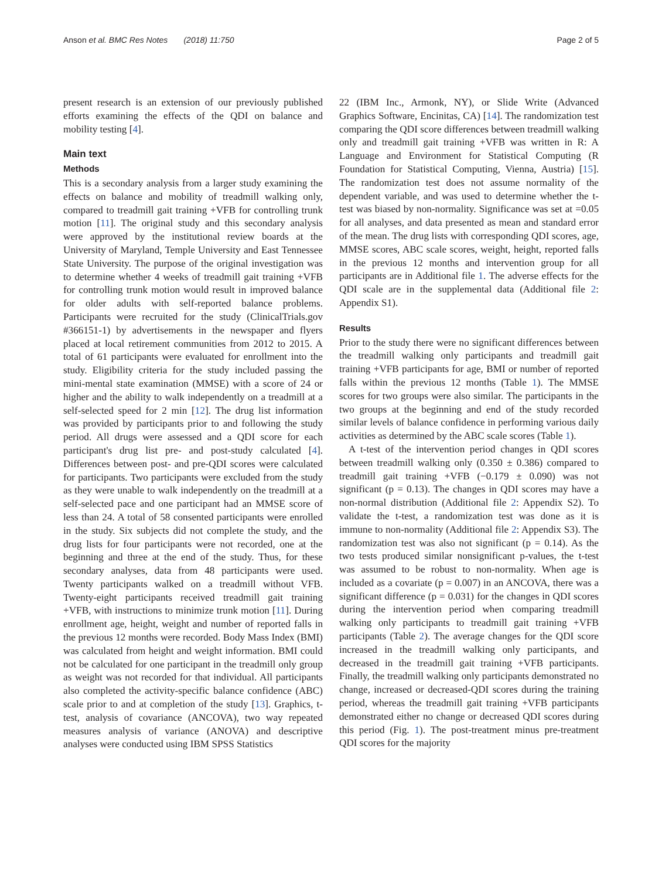Anson et al. BMC Res Notes (2018) 11:750 Page 2 of 5
present research is an extension of our previously published efforts examining the effects of the QDI on balance and mobility testing [4].
Main text
Methods
This is a secondary analysis from a larger study examining the effects on balance and mobility of treadmill walking only, compared to treadmill gait training +VFB for controlling trunk motion [11]. The original study and this secondary analysis were approved by the institutional review boards at the University of Maryland, Temple University and East Tennessee State University. The purpose of the original investigation was to determine whether 4 weeks of treadmill gait training +VFB for controlling trunk motion would result in improved balance for older adults with self-reported balance problems. Participants were recruited for the study (ClinicalTrials.gov #366151-1) by advertisements in the newspaper and flyers placed at local retirement communities from 2012 to 2015. A total of 61 participants were evaluated for enrollment into the study. Eligibility criteria for the study included passing the mini-mental state examination (MMSE) with a score of 24 or higher and the ability to walk independently on a treadmill at a self-selected speed for 2 min [12]. The drug list information was provided by participants prior to and following the study period. All drugs were assessed and a QDI score for each participant's drug list pre- and post-study calculated [4]. Differences between post- and pre-QDI scores were calculated for participants. Two participants were excluded from the study as they were unable to walk independently on the treadmill at a self-selected pace and one participant had an MMSE score of less than 24. A total of 58 consented participants were enrolled in the study. Six subjects did not complete the study, and the drug lists for four participants were not recorded, one at the beginning and three at the end of the study. Thus, for these secondary analyses, data from 48 participants were used. Twenty participants walked on a treadmill without VFB. Twenty-eight participants received treadmill gait training +VFB, with instructions to minimize trunk motion [11]. During enrollment age, height, weight and number of reported falls in the previous 12 months were recorded. Body Mass Index (BMI) was calculated from height and weight information. BMI could not be calculated for one participant in the treadmill only group as weight was not recorded for that individual. All participants also completed the activity-specific balance confidence (ABC) scale prior to and at completion of the study [13]. Graphics, t-test, analysis of covariance (ANCOVA), two way repeated measures analysis of variance (ANOVA) and descriptive analyses were conducted using IBM SPSS Statistics
22 (IBM Inc., Armonk, NY), or Slide Write (Advanced Graphics Software, Encinitas, CA) [14]. The randomization test comparing the QDI score differences between treadmill walking only and treadmill gait training +VFB was written in R: A Language and Environment for Statistical Computing (R Foundation for Statistical Computing, Vienna, Austria) [15]. The randomization test does not assume normality of the dependent variable, and was used to determine whether the t-test was biased by non-normality. Significance was set at =0.05 for all analyses, and data presented as mean and standard error of the mean. The drug lists with corresponding QDI scores, age, MMSE scores, ABC scale scores, weight, height, reported falls in the previous 12 months and intervention group for all participants are in Additional file 1. The adverse effects for the QDI scale are in the supplemental data (Additional file 2: Appendix S1).
Results
Prior to the study there were no significant differences between the treadmill walking only participants and treadmill gait training +VFB participants for age, BMI or number of reported falls within the previous 12 months (Table 1). The MMSE scores for two groups were also similar. The participants in the two groups at the beginning and end of the study recorded similar levels of balance confidence in performing various daily activities as determined by the ABC scale scores (Table 1).
A t-test of the intervention period changes in QDI scores between treadmill walking only (0.350 ± 0.386) compared to treadmill gait training +VFB (−0.179 ± 0.090) was not significant (p = 0.13). The changes in QDI scores may have a non-normal distribution (Additional file 2: Appendix S2). To validate the t-test, a randomization test was done as it is immune to non-normality (Additional file 2: Appendix S3). The randomization test was also not significant (p = 0.14). As the two tests produced similar nonsignificant p-values, the t-test was assumed to be robust to non-normality. When age is included as a covariate (p = 0.007) in an ANCOVA, there was a significant difference (p = 0.031) for the changes in QDI scores during the intervention period when comparing treadmill walking only participants to treadmill gait training +VFB participants (Table 2). The average changes for the QDI score increased in the treadmill walking only participants, and decreased in the treadmill gait training +VFB participants. Finally, the treadmill walking only participants demonstrated no change, increased or decreased-QDI scores during the training period, whereas the treadmill gait training +VFB participants demonstrated either no change or decreased QDI scores during this period (Fig. 1). The post-treatment minus pre-treatment QDI scores for the majority